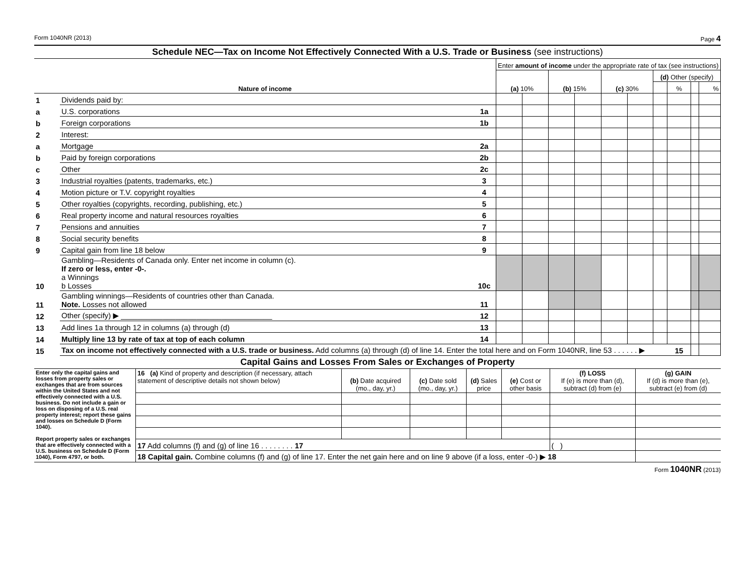Form 1040NR (2013) Page 4
Schedule NEC—Tax on Income Not Effectively Connected With a U.S. Trade or Business (see instructions)
| Nature of income | | | Enter amount of income under the appropriate rate of tax (see instructions) | | | | | | | | | |
| --- | --- | --- | --- | --- | --- | --- | --- | --- | --- | --- | --- | --- |
| | | | (a) 10% | | (b) 15% | | (c) 30% | | (d) Other (specify) | | | |
| | | | | | | | | | | % | | % |
| 1 | Dividends paid by: | | | | | | | | | | | |
| a | U.S. corporations | 1a | | | | | | | | | | |
| b | Foreign corporations | 1b | | | | | | | | | | |
| 2 | Interest: | | | | | | | | | | | |
| a | Mortgage | 2a | | | | | | | | | | |
| b | Paid by foreign corporations | 2b | | | | | | | | | | |
| c | Other | 2c | | | | | | | | | | |
| 3 | Industrial royalties (patents, trademarks, etc.) | 3 | | | | | | | | | | |
| 4 | Motion picture or T.V. copyright royalties | 4 | | | | | | | | | | |
| 5 | Other royalties (copyrights, recording, publishing, etc.) | 5 | | | | | | | | | | |
| 6 | Real property income and natural resources royalties | 6 | | | | | | | | | | |
| 7 | Pensions and annuities | 7 | | | | | | | | | | |
| 8 | Social security benefits | 8 | | | | | | | | | | |
| 9 | Capital gain from line 18 below | 9 | | | | | | | | | | |
| 10 | Gambling—Residents of Canada only. Enter net income in column (c). If zero or less, enter -0-. a Winnings b Losses | 10c | | | | | | | | | | |
| 11 | Gambling winnings—Residents of countries other than Canada. Note. Losses not allowed | 11 | | | | | | | | | | |
| 12 | Other (specify) ▶ ____________________________________ | 12 | | | | | | | | | | |
| 13 | Add lines 1a through 12 in columns (a) through (d) | 13 | | | | | | | | | | |
| 14 | Multiply line 13 by rate of tax at top of each column | 14 | | | | | | | | | | |
| 15 | Tax on income not effectively connected with a U.S. trade or business. Add columns (a) through (d) of line 14. Enter the total here and on Form 1040NR, line 53 . . . . . . ▶ | | | | | | | | | 15 | | |
Capital Gains and Losses From Sales or Exchanges of Property
| Enter only the capital gains and losses from property sales or exchanges that are from sources within the United States and not effectively connected with a U.S. business. Do not include a gain or loss on disposing of a U.S. real property interest; report these gains and losses on Schedule D (Form 1040). Report property sales or exchanges that are effectively connected with a U.S. business on Schedule D (Form 1040), Form 4797, or both. | 16 (a) Kind of property and description (if necessary, attach statement of descriptive details not shown below) | (b) Date acquired (mo., day, yr.) | (c) Date sold (mo., day, yr.) | (d) Sales price | (e) Cost or other basis | (f) LOSS If (e) is more than (d), subtract (d) from (e) | (g) GAIN If (d) is more than (e), subtract (e) from (d) |
| | 17 Add columns (f) and (g) of line 16 . . . . . . . . 17 | | | | | ( ) | |
| | 18 Capital gain. Combine columns (f) and (g) of line 17. Enter the net gain here and on line 9 above (if a loss, enter -0-) ▶ 18 | | | | | | |
Form 1040NR (2013)